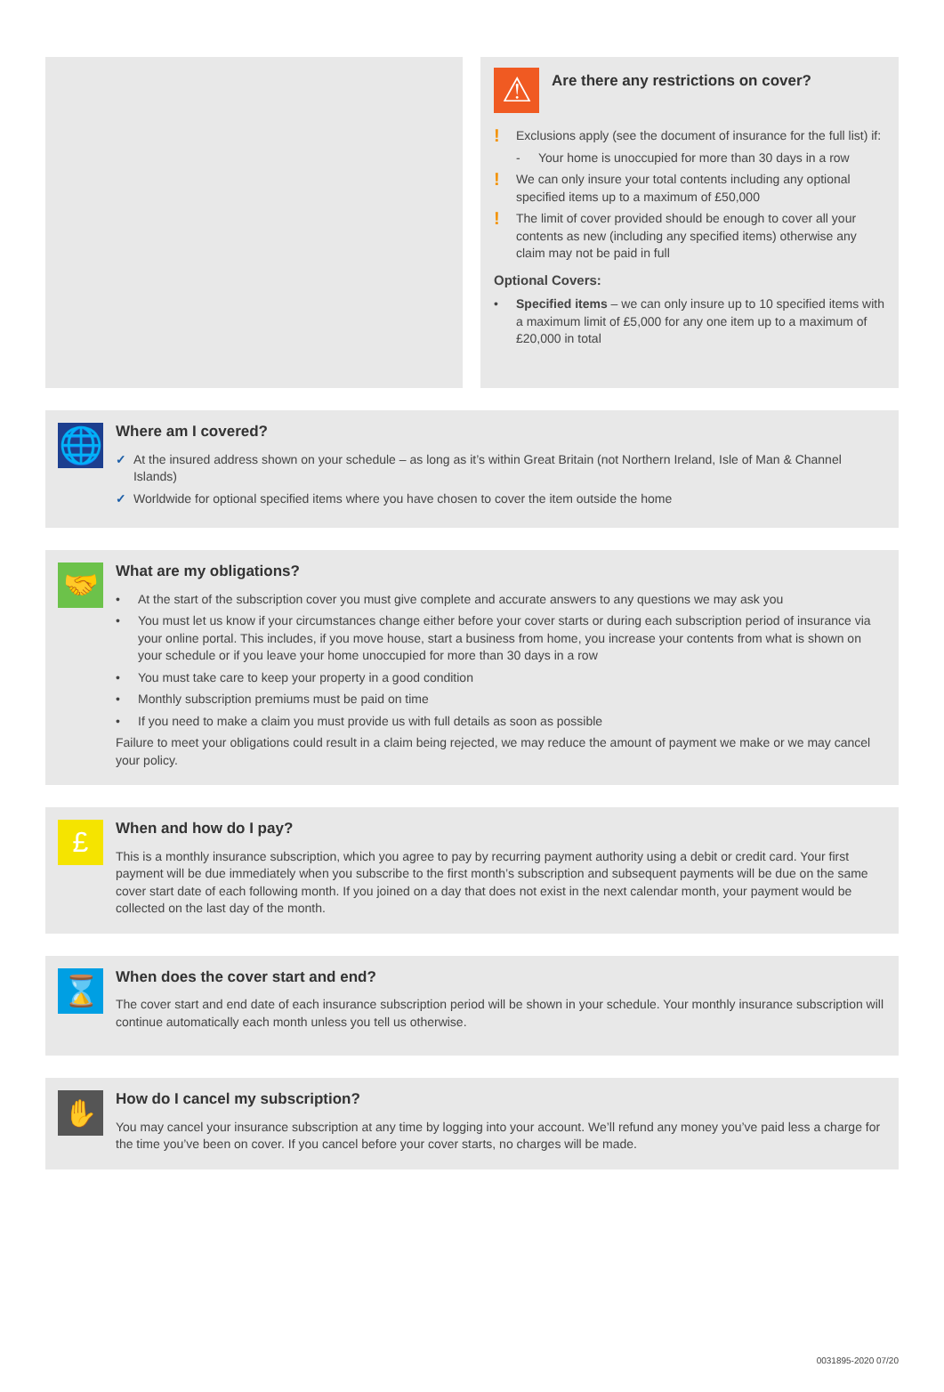⚠
Are there any restrictions on cover?
! Exclusions apply (see the document of insurance for the full list) if:
- Your home is unoccupied for more than 30 days in a row
! We can only insure your total contents including any optional specified items up to a maximum of £50,000
! The limit of cover provided should be enough to cover all your contents as new (including any specified items) otherwise any claim may not be paid in full
Optional Covers:
• Specified items – we can only insure up to 10 specified items with a maximum limit of £5,000 for any one item up to a maximum of £20,000 in total
🌐
Where am I covered?
✓ At the insured address shown on your schedule – as long as it’s within Great Britain (not Northern Ireland, Isle of Man & Channel Islands)
✓ Worldwide for optional specified items where you have chosen to cover the item outside the home
🤝
What are my obligations?
• At the start of the subscription cover you must give complete and accurate answers to any questions we may ask you
• You must let us know if your circumstances change either before your cover starts or during each subscription period of insurance via your online portal. This includes, if you move house, start a business from home, you increase your contents from what is shown on your schedule or if you leave your home unoccupied for more than 30 days in a row
• You must take care to keep your property in a good condition
• Monthly subscription premiums must be paid on time
• If you need to make a claim you must provide us with full details as soon as possible
Failure to meet your obligations could result in a claim being rejected, we may reduce the amount of payment we make or we may cancel your policy.
£
When and how do I pay?
This is a monthly insurance subscription, which you agree to pay by recurring payment authority using a debit or credit card. Your first payment will be due immediately when you subscribe to the first month’s subscription and subsequent payments will be due on the same cover start date of each following month. If you joined on a day that does not exist in the next calendar month, your payment would be collected on the last day of the month.
⌛
When does the cover start and end?
The cover start and end date of each insurance subscription period will be shown in your schedule. Your monthly insurance subscription will continue automatically each month unless you tell us otherwise.
✋
How do I cancel my subscription?
You may cancel your insurance subscription at any time by logging into your account. We’ll refund any money you’ve paid less a charge for the time you’ve been on cover. If you cancel before your cover starts, no charges will be made.
0031895-2020 07/20